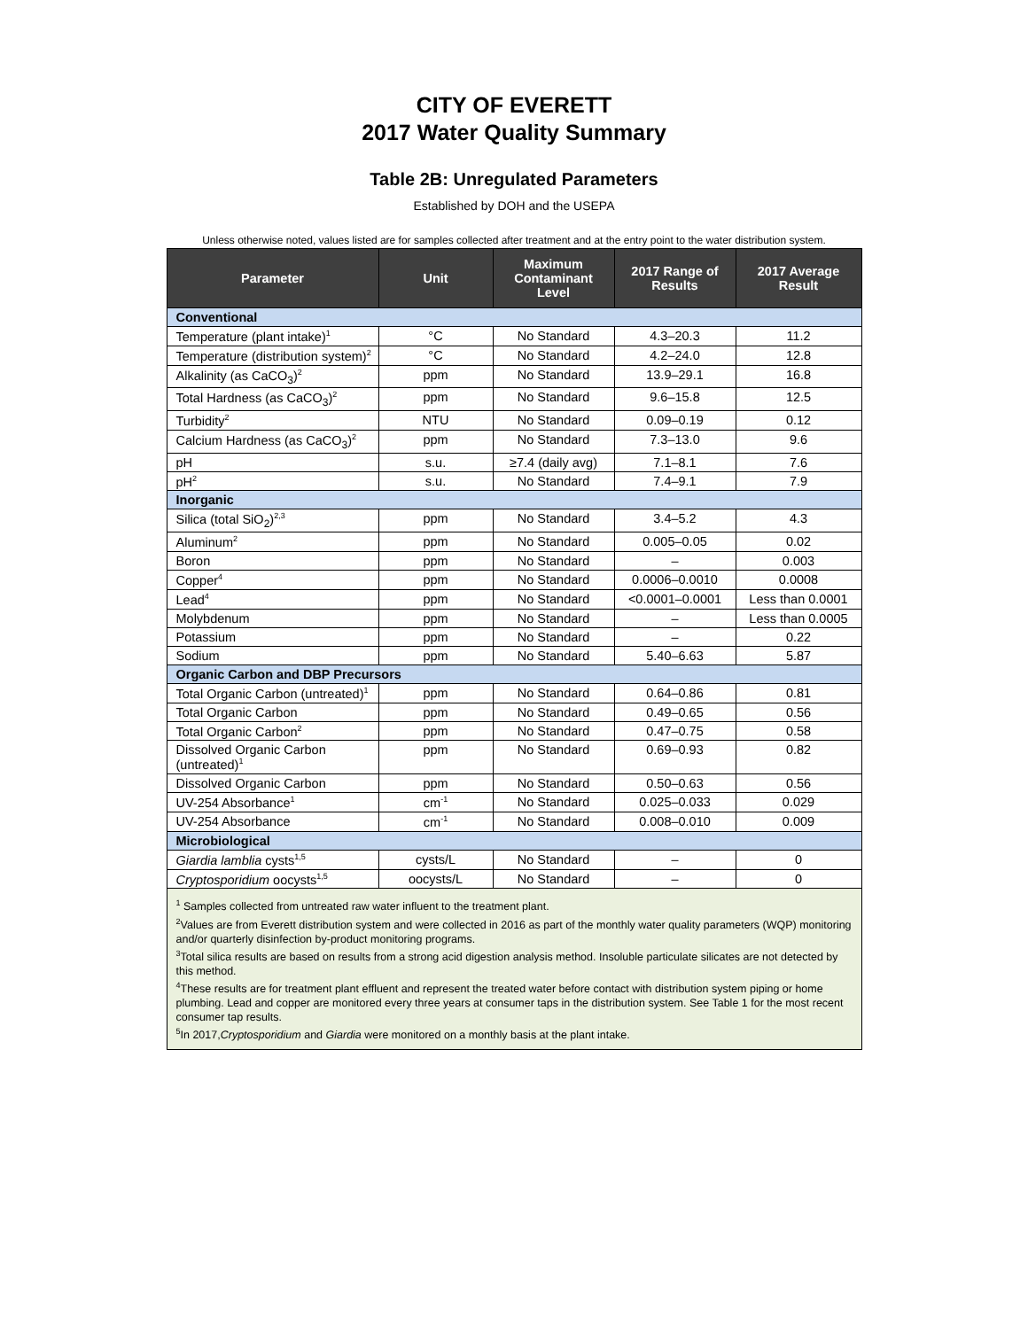CITY OF EVERETT
2017 Water Quality Summary
Table 2B: Unregulated Parameters
Established by DOH and the USEPA
Unless otherwise noted, values listed are for samples collected after treatment and at the entry point to the water distribution system.
| Parameter | Unit | Maximum Contaminant Level | 2017 Range of Results | 2017 Average Result |
| --- | --- | --- | --- | --- |
| Conventional | | | | |
| Temperature (plant intake)<sup>1</sup> | °C | No Standard | 4.3–20.3 | 11.2 |
| Temperature (distribution system)<sup>2</sup> | °C | No Standard | 4.2–24.0 | 12.8 |
| Alkalinity (as CaCO<sub>3</sub>)<sup>2</sup> | ppm | No Standard | 13.9–29.1 | 16.8 |
| Total Hardness (as CaCO<sub>3</sub>)<sup>2</sup> | ppm | No Standard | 9.6–15.8 | 12.5 |
| Turbidity<sup>2</sup> | NTU | No Standard | 0.09–0.19 | 0.12 |
| Calcium Hardness (as CaCO<sub>3</sub>)<sup>2</sup> | ppm | No Standard | 7.3–13.0 | 9.6 |
| pH | s.u. | ≥7.4 (daily avg) | 7.1–8.1 | 7.6 |
| pH<sup>2</sup> | s.u. | No Standard | 7.4–9.1 | 7.9 |
| Inorganic | | | | |
| Silica (total SiO<sub>2</sub>)<sup>2,3</sup> | ppm | No Standard | 3.4–5.2 | 4.3 |
| Aluminum<sup>2</sup> | ppm | No Standard | 0.005–0.05 | 0.02 |
| Boron | ppm | No Standard | – | 0.003 |
| Copper<sup>4</sup> | ppm | No Standard | 0.0006–0.0010 | 0.0008 |
| Lead<sup>4</sup> | ppm | No Standard | <0.0001–0.0001 | Less than 0.0001 |
| Molybdenum | ppm | No Standard | – | Less than 0.0005 |
| Potassium | ppm | No Standard | – | 0.22 |
| Sodium | ppm | No Standard | 5.40–6.63 | 5.87 |
| Organic Carbon and DBP Precursors | | | | |
| Total Organic Carbon (untreated)<sup>1</sup> | ppm | No Standard | 0.64–0.86 | 0.81 |
| Total Organic Carbon | ppm | No Standard | 0.49–0.65 | 0.56 |
| Total Organic Carbon<sup>2</sup> | ppm | No Standard | 0.47–0.75 | 0.58 |
| Dissolved Organic Carbon (untreated)<sup>1</sup> | ppm | No Standard | 0.69–0.93 | 0.82 |
| Dissolved Organic Carbon | ppm | No Standard | 0.50–0.63 | 0.56 |
| UV-254 Absorbance<sup>1</sup> | cm<sup>-1</sup> | No Standard | 0.025–0.033 | 0.029 |
| UV-254 Absorbance | cm<sup>-1</sup> | No Standard | 0.008–0.010 | 0.009 |
| Microbiological | | | | |
| Giardia lamblia cysts<sup>1,5</sup> | cysts/L | No Standard | – | 0 |
| Cryptosporidium oocysts<sup>1,5</sup> | oocysts/L | No Standard | – | 0 |
| <sup>1</sup> Samples collected from untreated raw water influent to the treatment plant. <sup>2</sup> Values are from Everett distribution system and were collected in 2016 as part of the monthly water quality parameters (WQP) monitoring and/or quarterly disinfection by-product monitoring programs. <sup>3</sup> Total silica results are based on results from a strong acid digestion analysis method. Insoluble particulate silicates are not detected by this method. <sup>4</sup> These results are for treatment plant effluent and represent the treated water before contact with distribution system piping or home plumbing. Lead and copper are monitored every three years at consumer taps in the distribution system. See Table 1 for the most recent consumer tap results. <sup>5</sup> In 2017, Cryptosporidium and Giardia were monitored on a monthly basis at the plant intake. | | | | |